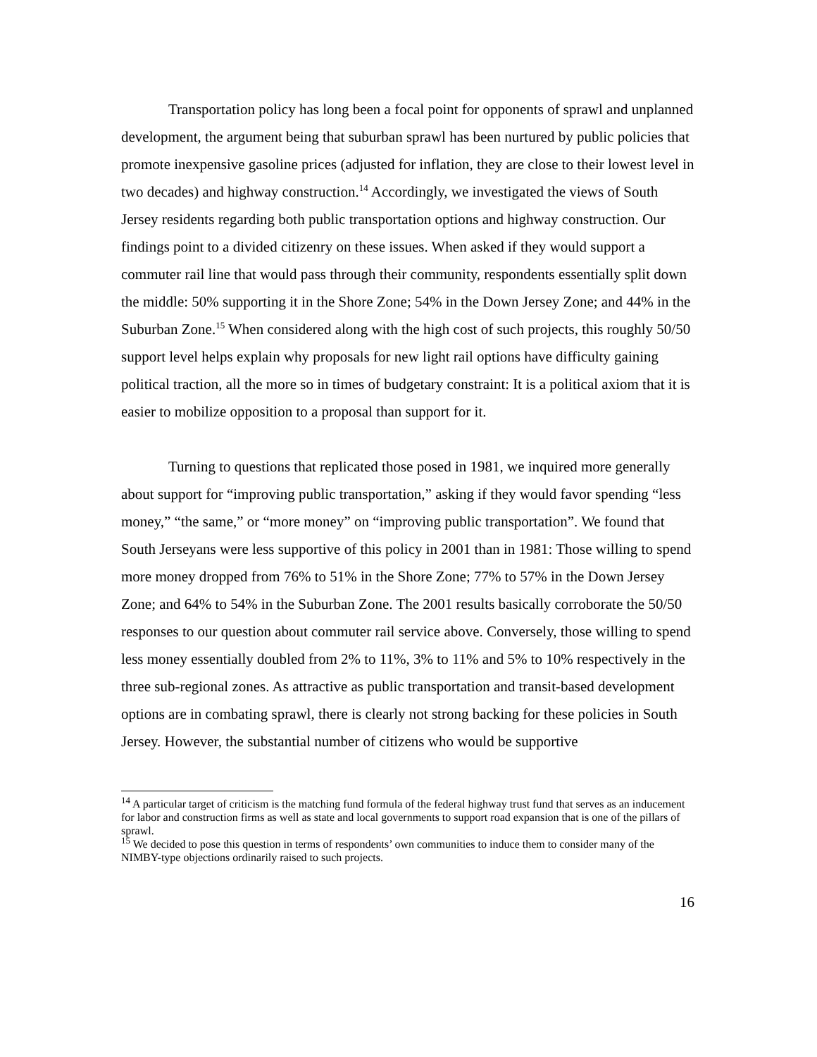Transportation policy has long been a focal point for opponents of sprawl and unplanned development, the argument being that suburban sprawl has been nurtured by public policies that promote inexpensive gasoline prices (adjusted for inflation, they are close to their lowest level in two decades) and highway construction.<sup>14</sup> Accordingly, we investigated the views of South Jersey residents regarding both public transportation options and highway construction. Our findings point to a divided citizenry on these issues. When asked if they would support a commuter rail line that would pass through their community, respondents essentially split down the middle: 50% supporting it in the Shore Zone; 54% in the Down Jersey Zone; and 44% in the Suburban Zone.<sup>15</sup> When considered along with the high cost of such projects, this roughly 50/50 support level helps explain why proposals for new light rail options have difficulty gaining political traction, all the more so in times of budgetary constraint: It is a political axiom that it is easier to mobilize opposition to a proposal than support for it.
Turning to questions that replicated those posed in 1981, we inquired more generally about support for “improving public transportation,” asking if they would favor spending “less money,” “the same,” or “more money” on “improving public transportation”. We found that South Jerseyans were less supportive of this policy in 2001 than in 1981: Those willing to spend more money dropped from 76% to 51% in the Shore Zone; 77% to 57% in the Down Jersey Zone; and 64% to 54% in the Suburban Zone. The 2001 results basically corroborate the 50/50 responses to our question about commuter rail service above. Conversely, those willing to spend less money essentially doubled from 2% to 11%, 3% to 11% and 5% to 10% respectively in the three sub-regional zones. As attractive as public transportation and transit-based development options are in combating sprawl, there is clearly not strong backing for these policies in South Jersey. However, the substantial number of citizens who would be supportive
<sup>14</sup> A particular target of criticism is the matching fund formula of the federal highway trust fund that serves as an inducement for labor and construction firms as well as state and local governments to support road expansion that is one of the pillars of sprawl.
<sup>15</sup> We decided to pose this question in terms of respondents’ own communities to induce them to consider many of the NIMBY-type objections ordinarily raised to such projects.
16